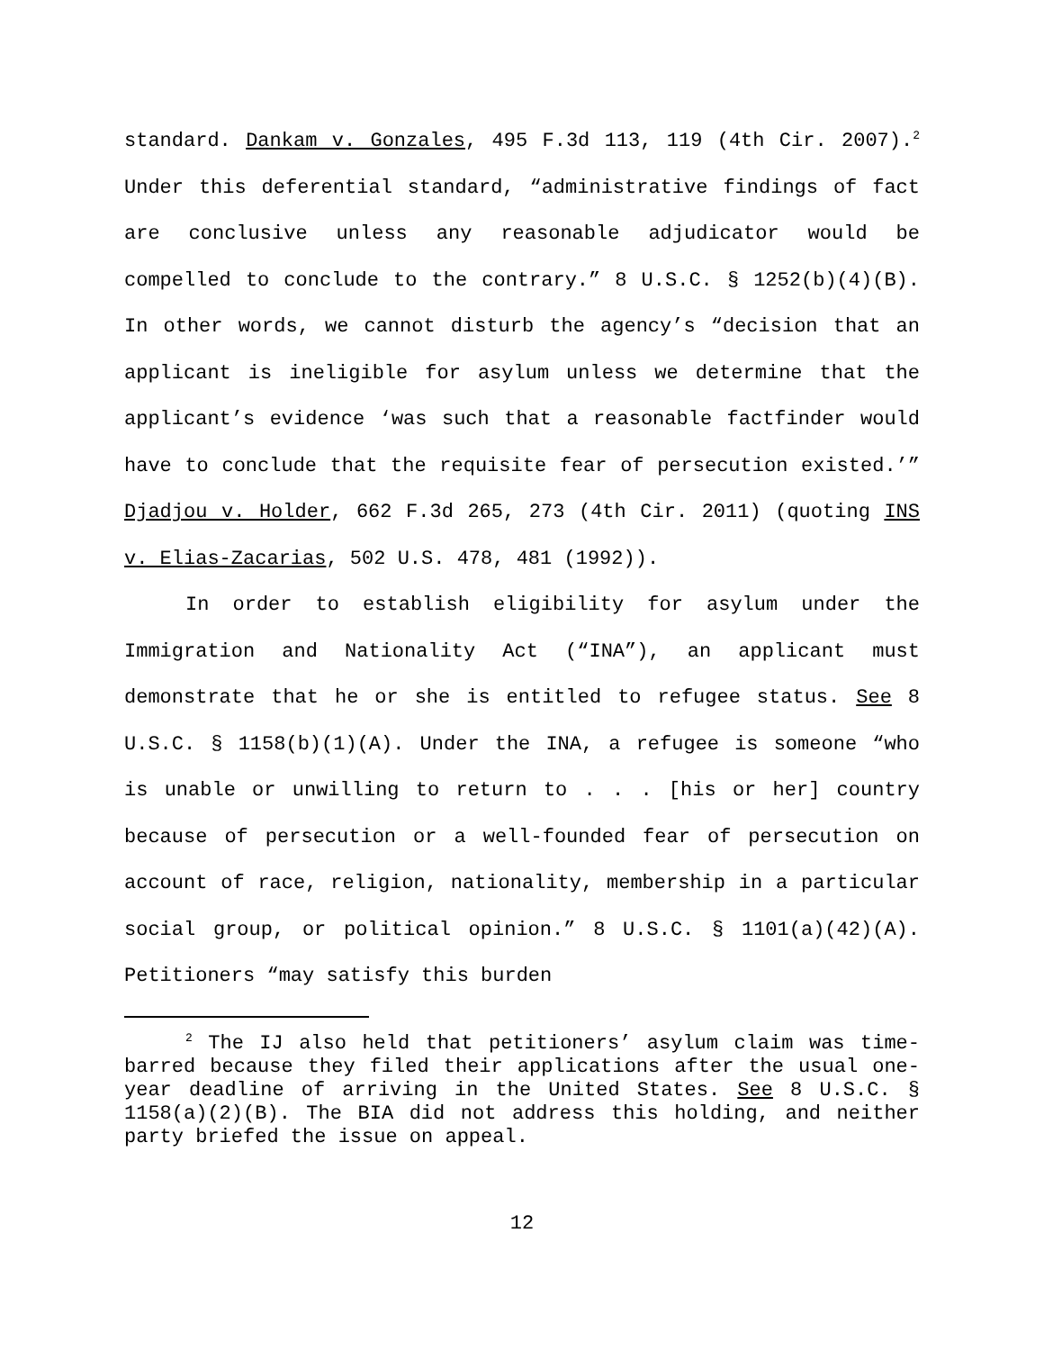standard. Dankam v. Gonzales, 495 F.3d 113, 119 (4th Cir. 2007).<sup>2</sup> Under this deferential standard, “administrative findings of fact are conclusive unless any reasonable adjudicator would be compelled to conclude to the contrary.” 8 U.S.C. § 1252(b)(4)(B). In other words, we cannot disturb the agency’s “decision that an applicant is ineligible for asylum unless we determine that the applicant’s evidence ‘was such that a reasonable factfinder would have to conclude that the requisite fear of persecution existed.’” Djadjou v. Holder, 662 F.3d 265, 273 (4th Cir. 2011) (quoting INS v. Elias-Zacarias, 502 U.S. 478, 481 (1992)).
In order to establish eligibility for asylum under the Immigration and Nationality Act (“INA”), an applicant must demonstrate that he or she is entitled to refugee status. See 8 U.S.C. § 1158(b)(1)(A). Under the INA, a refugee is someone “who is unable or unwilling to return to . . . [his or her] country because of persecution or a well-founded fear of persecution on account of race, religion, nationality, membership in a particular social group, or political opinion.” 8 U.S.C. § 1101(a)(42)(A). Petitioners “may satisfy this burden
<sup>2</sup> The IJ also held that petitioners’ asylum claim was time-barred because they filed their applications after the usual one-year deadline of arriving in the United States. See 8 U.S.C. § 1158(a)(2)(B). The BIA did not address this holding, and neither party briefed the issue on appeal.
12